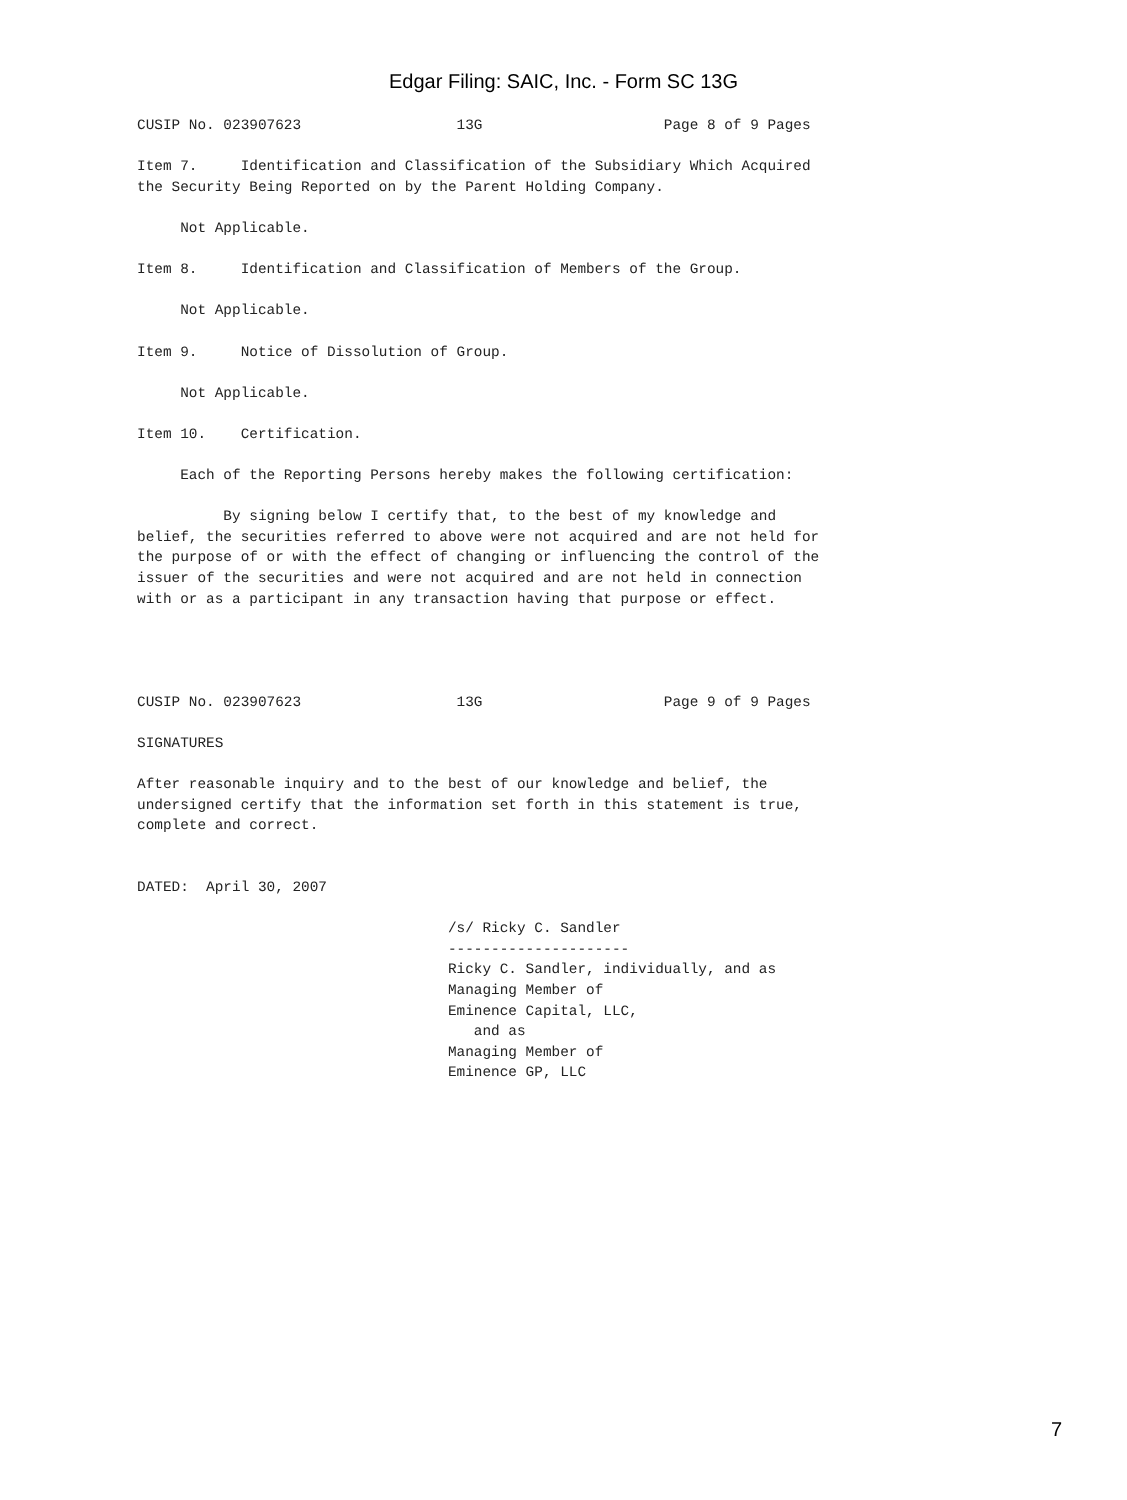Edgar Filing: SAIC, Inc. - Form SC 13G
CUSIP No. 023907623                  13G                     Page 8 of 9 Pages

Item 7.     Identification and Classification of the Subsidiary Which Acquired
the Security Being Reported on by the Parent Holding Company.

     Not Applicable.

Item 8.     Identification and Classification of Members of the Group.

     Not Applicable.

Item 9.     Notice of Dissolution of Group.

     Not Applicable.

Item 10.    Certification.

     Each of the Reporting Persons hereby makes the following certification:

          By signing below I certify that, to the best of my knowledge and
belief, the securities referred to above were not acquired and are not held for
the purpose of or with the effect of changing or influencing the control of the
issuer of the securities and were not acquired and are not held in connection
with or as a participant in any transaction having that purpose or effect.




CUSIP No. 023907623                  13G                     Page 9 of 9 Pages

SIGNATURES

After reasonable inquiry and to the best of our knowledge and belief, the
undersigned certify that the information set forth in this statement is true,
complete and correct.


DATED:  April 30, 2007

                                    /s/ Ricky C. Sandler
                                    ---------------------
                                    Ricky C. Sandler, individually, and as
                                    Managing Member of
                                    Eminence Capital, LLC,
                                       and as
                                    Managing Member of
                                    Eminence GP, LLC
7